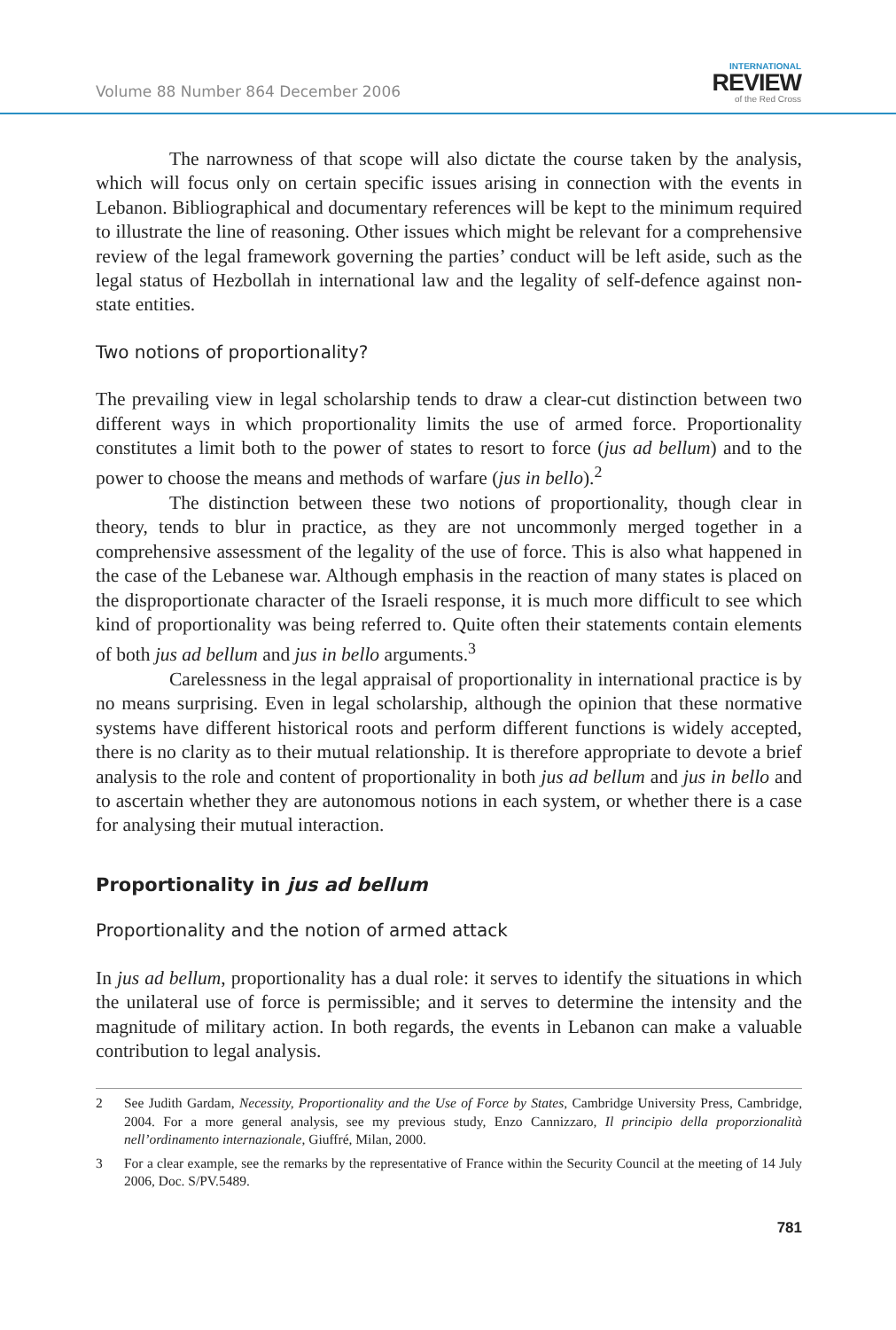Volume 88 Number 864 December 2006
INTERNATIONAL
REVIEW
of the Red Cross
The narrowness of that scope will also dictate the course taken by the analysis, which will focus only on certain specific issues arising in connection with the events in Lebanon. Bibliographical and documentary references will be kept to the minimum required to illustrate the line of reasoning. Other issues which might be relevant for a comprehensive review of the legal framework governing the parties’ conduct will be left aside, such as the legal status of Hezbollah in international law and the legality of self-defence against non-state entities.
Two notions of proportionality?
The prevailing view in legal scholarship tends to draw a clear-cut distinction between two different ways in which proportionality limits the use of armed force. Proportionality constitutes a limit both to the power of states to resort to force (jus ad bellum) and to the power to choose the means and methods of warfare (jus in bello).<sup>2</sup>
The distinction between these two notions of proportionality, though clear in theory, tends to blur in practice, as they are not uncommonly merged together in a comprehensive assessment of the legality of the use of force. This is also what happened in the case of the Lebanese war. Although emphasis in the reaction of many states is placed on the disproportionate character of the Israeli response, it is much more difficult to see which kind of proportionality was being referred to. Quite often their statements contain elements of both jus ad bellum and jus in bello arguments.<sup>3</sup>
Carelessness in the legal appraisal of proportionality in international practice is by no means surprising. Even in legal scholarship, although the opinion that these normative systems have different historical roots and perform different functions is widely accepted, there is no clarity as to their mutual relationship. It is therefore appropriate to devote a brief analysis to the role and content of proportionality in both jus ad bellum and jus in bello and to ascertain whether they are autonomous notions in each system, or whether there is a case for analysing their mutual interaction.
Proportionality in jus ad bellum
Proportionality and the notion of armed attack
In jus ad bellum, proportionality has a dual role: it serves to identify the situations in which the unilateral use of force is permissible; and it serves to determine the intensity and the magnitude of military action. In both regards, the events in Lebanon can make a valuable contribution to legal analysis.
2 See Judith Gardam, Necessity, Proportionality and the Use of Force by States, Cambridge University Press, Cambridge, 2004. For a more general analysis, see my previous study, Enzo Cannizzaro, Il principio della proporzionalità nell’ordinamento internazionale, Giuffré, Milan, 2000.
3 For a clear example, see the remarks by the representative of France within the Security Council at the meeting of 14 July 2006, Doc. S/PV.5489.
781